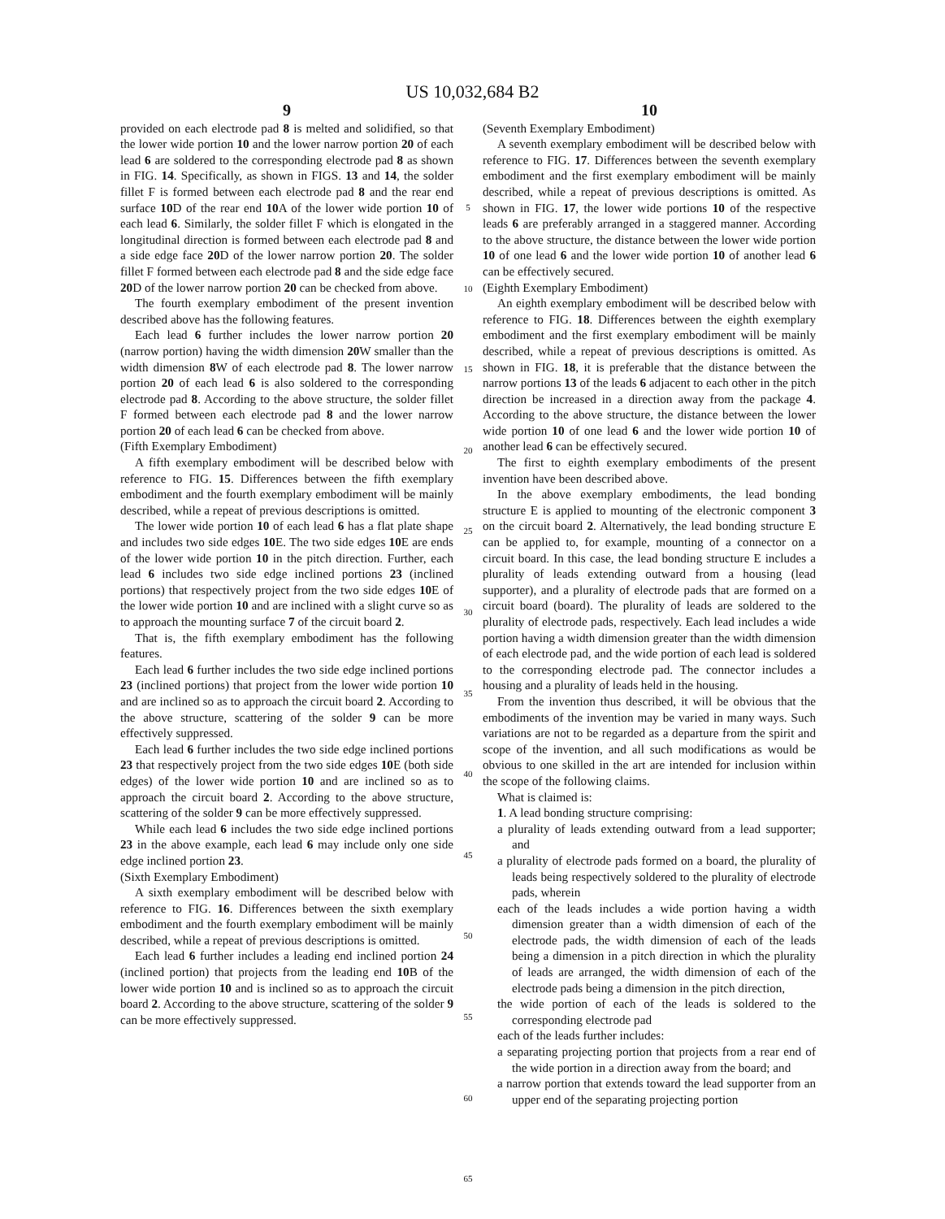US 10,032,684 B2
9
provided on each electrode pad 8 is melted and solidified, so that the lower wide portion 10 and the lower narrow portion 20 of each lead 6 are soldered to the corresponding electrode pad 8 as shown in FIG. 14. Specifically, as shown in FIGS. 13 and 14, the solder fillet F is formed between each electrode pad 8 and the rear end surface 10 D of the rear end 10 A of the lower wide portion 10 of each lead 6. Similarly, the solder fillet F which is elongated in the longitudinal direction is formed between each electrode pad 8 and a side edge face 20 D of the lower narrow portion 20. The solder fillet F formed between each electrode pad 8 and the side edge face 20 D of the lower narrow portion 20 can be checked from above.
The fourth exemplary embodiment of the present invention described above has the following features.
Each lead 6 further includes the lower narrow portion 20 (narrow portion) having the width dimension 20 W smaller than the width dimension 8 W of each electrode pad 8. The lower narrow portion 20 of each lead 6 is also soldered to the corresponding electrode pad 8. According to the above structure, the solder fillet F formed between each electrode pad 8 and the lower narrow portion 20 of each lead 6 can be checked from above.
(Fifth Exemplary Embodiment)
A fifth exemplary embodiment will be described below with reference to FIG. 15. Differences between the fifth exemplary embodiment and the fourth exemplary embodiment will be mainly described, while a repeat of previous descriptions is omitted.
The lower wide portion 10 of each lead 6 has a flat plate shape and includes two side edges 10 E. The two side edges 10 E are ends of the lower wide portion 10 in the pitch direction. Further, each lead 6 includes two side edge inclined portions 23 (inclined portions) that respectively project from the two side edges 10 E of the lower wide portion 10 and are inclined with a slight curve so as to approach the mounting surface 7 of the circuit board 2.
That is, the fifth exemplary embodiment has the following features.
Each lead 6 further includes the two side edge inclined portions 23 (inclined portions) that project from the lower wide portion 10 and are inclined so as to approach the circuit board 2. According to the above structure, scattering of the solder 9 can be more effectively suppressed.
Each lead 6 further includes the two side edge inclined portions 23 that respectively project from the two side edges 10 E (both side edges) of the lower wide portion 10 and are inclined so as to approach the circuit board 2. According to the above structure, scattering of the solder 9 can be more effectively suppressed.
While each lead 6 includes the two side edge inclined portions 23 in the above example, each lead 6 may include only one side edge inclined portion 23.
(Sixth Exemplary Embodiment)
A sixth exemplary embodiment will be described below with reference to FIG. 16. Differences between the sixth exemplary embodiment and the fourth exemplary embodiment will be mainly described, while a repeat of previous descriptions is omitted.
Each lead 6 further includes a leading end inclined portion 24 (inclined portion) that projects from the leading end 10 B of the lower wide portion 10 and is inclined so as to approach the circuit board 2. According to the above structure, scattering of the solder 9 can be more effectively suppressed.
5
10
15
20
25
30
35
40
45
50
55
60
65
10
(Seventh Exemplary Embodiment)
A seventh exemplary embodiment will be described below with reference to FIG. 17. Differences between the seventh exemplary embodiment and the first exemplary embodiment will be mainly described, while a repeat of previous descriptions is omitted. As shown in FIG. 17, the lower wide portions 10 of the respective leads 6 are preferably arranged in a staggered manner. According to the above structure, the distance between the lower wide portion 10 of one lead 6 and the lower wide portion 10 of another lead 6 can be effectively secured.
(Eighth Exemplary Embodiment)
An eighth exemplary embodiment will be described below with reference to FIG. 18. Differences between the eighth exemplary embodiment and the first exemplary embodiment will be mainly described, while a repeat of previous descriptions is omitted. As shown in FIG. 18, it is preferable that the distance between the narrow portions 13 of the leads 6 adjacent to each other in the pitch direction be increased in a direction away from the package 4. According to the above structure, the distance between the lower wide portion 10 of one lead 6 and the lower wide portion 10 of another lead 6 can be effectively secured.
The first to eighth exemplary embodiments of the present invention have been described above.
In the above exemplary embodiments, the lead bonding structure E is applied to mounting of the electronic component 3 on the circuit board 2. Alternatively, the lead bonding structure E can be applied to, for example, mounting of a connector on a circuit board. In this case, the lead bonding structure E includes a plurality of leads extending outward from a housing (lead supporter), and a plurality of electrode pads that are formed on a circuit board (board). The plurality of leads are soldered to the plurality of electrode pads, respectively. Each lead includes a wide portion having a width dimension greater than the width dimension of each electrode pad, and the wide portion of each lead is soldered to the corresponding electrode pad. The connector includes a housing and a plurality of leads held in the housing.
From the invention thus described, it will be obvious that the embodiments of the invention may be varied in many ways. Such variations are not to be regarded as a departure from the spirit and scope of the invention, and all such modifications as would be obvious to one skilled in the art are intended for inclusion within the scope of the following claims.
What is claimed is:
1. A lead bonding structure comprising:
a plurality of leads extending outward from a lead supporter; and
a plurality of electrode pads formed on a board, the plurality of leads being respectively soldered to the plurality of electrode pads, wherein
each of the leads includes a wide portion having a width dimension greater than a width dimension of each of the electrode pads, the width dimension of each of the leads being a dimension in a pitch direction in which the plurality of leads are arranged, the width dimension of each of the electrode pads being a dimension in the pitch direction,
the wide portion of each of the leads is soldered to the corresponding electrode pad
each of the leads further includes:
a separating projecting portion that projects from a rear end of the wide portion in a direction away from the board; and
a narrow portion that extends toward the lead supporter from an upper end of the separating projecting portion